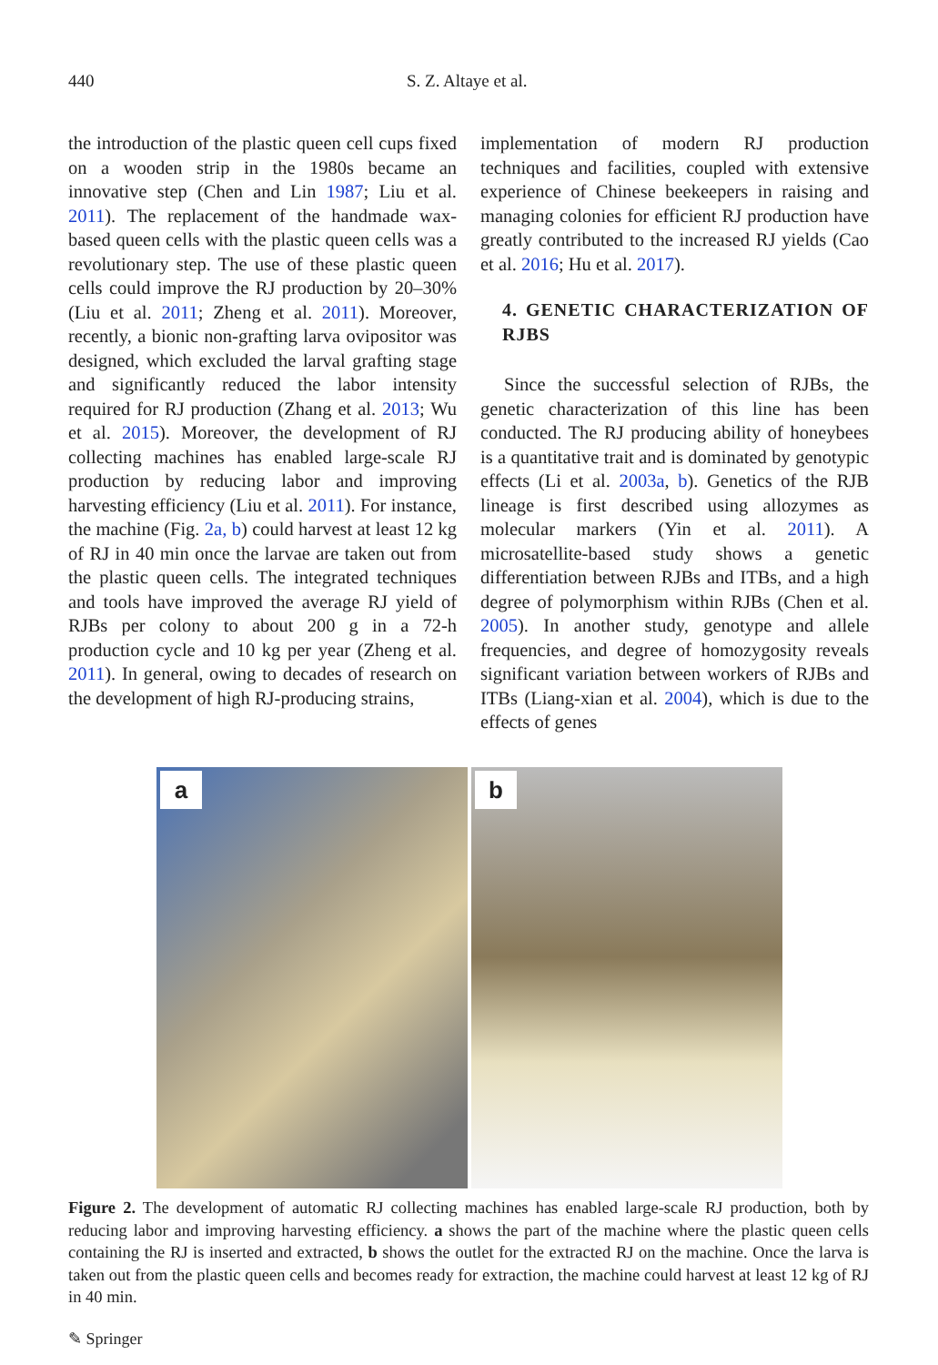440 S. Z. Altaye et al.
the introduction of the plastic queen cell cups fixed on a wooden strip in the 1980s became an innovative step (Chen and Lin 1987; Liu et al. 2011). The replacement of the handmade wax-based queen cells with the plastic queen cells was a revolutionary step. The use of these plastic queen cells could improve the RJ production by 20–30% (Liu et al. 2011; Zheng et al. 2011). Moreover, recently, a bionic non-grafting larva ovipositor was designed, which excluded the larval grafting stage and significantly reduced the labor intensity required for RJ production (Zhang et al. 2013; Wu et al. 2015). Moreover, the development of RJ collecting machines has enabled large-scale RJ production by reducing labor and improving harvesting efficiency (Liu et al. 2011). For instance, the machine (Fig. 2a, b) could harvest at least 12 kg of RJ in 40 min once the larvae are taken out from the plastic queen cells. The integrated techniques and tools have improved the average RJ yield of RJBs per colony to about 200 g in a 72-h production cycle and 10 kg per year (Zheng et al. 2011). In general, owing to decades of research on the development of high RJ-producing strains,
implementation of modern RJ production techniques and facilities, coupled with extensive experience of Chinese beekeepers in raising and managing colonies for efficient RJ production have greatly contributed to the increased RJ yields (Cao et al. 2016; Hu et al. 2017).
4. GENETIC CHARACTERIZATION OF RJBS
Since the successful selection of RJBs, the genetic characterization of this line has been conducted. The RJ producing ability of honeybees is a quantitative trait and is dominated by genotypic effects (Li et al. 2003a, b). Genetics of the RJB lineage is first described using allozymes as molecular markers (Yin et al. 2011). A microsatellite-based study shows a genetic differentiation between RJBs and ITBs, and a high degree of polymorphism within RJBs (Chen et al. 2005). In another study, genotype and allele frequencies, and degree of homozygosity reveals significant variation between workers of RJBs and ITBs (Liang-xian et al. 2004), which is due to the effects of genes
a
b
Figure 2. The development of automatic RJ collecting machines has enabled large-scale RJ production, both by reducing labor and improving harvesting efficiency. a shows the part of the machine where the plastic queen cells containing the RJ is inserted and extracted, b shows the outlet for the extracted RJ on the machine. Once the larva is taken out from the plastic queen cells and becomes ready for extraction, the machine could harvest at least 12 kg of RJ in 40 min.
✎ Springer